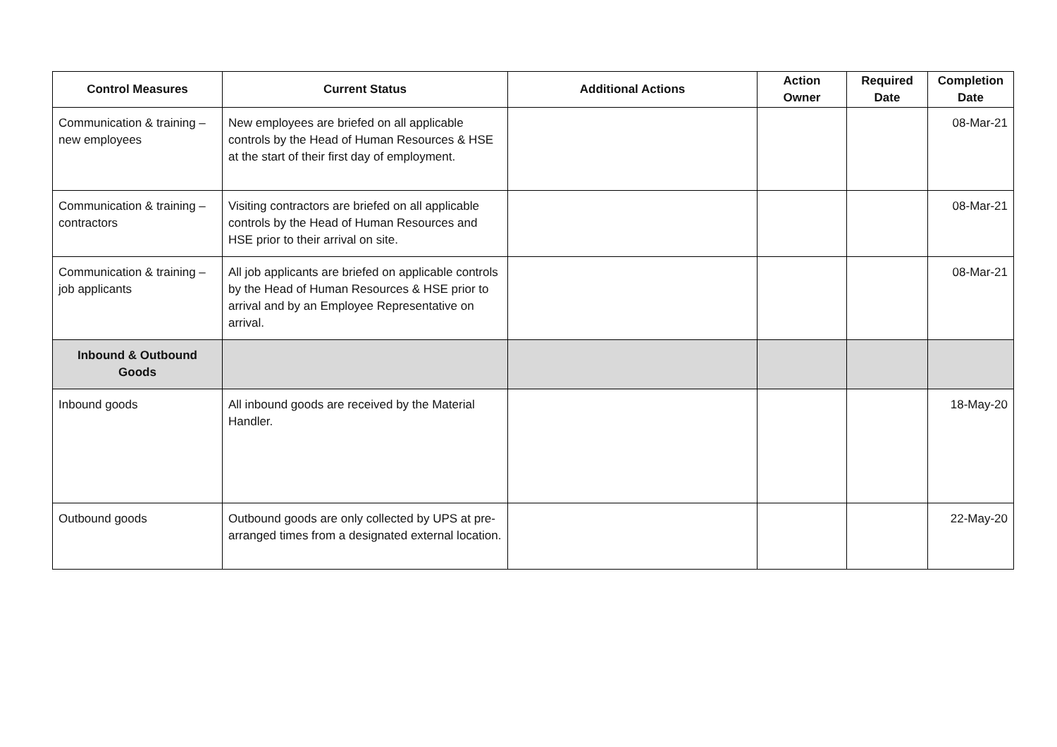| Control Measures | Current Status | Additional Actions | Action Owner | Required Date | Completion Date |
| --- | --- | --- | --- | --- | --- |
| Communication & training – new employees | New employees are briefed on all applicable controls by the Head of Human Resources & HSE at the start of their first day of employment. | | | | 08-Mar-21 |
| Communication & training – contractors | Visiting contractors are briefed on all applicable controls by the Head of Human Resources and HSE prior to their arrival on site. | | | | 08-Mar-21 |
| Communication & training – job applicants | All job applicants are briefed on applicable controls by the Head of Human Resources & HSE prior to arrival and by an Employee Representative on arrival. | | | | 08-Mar-21 |
| Inbound & Outbound Goods | | | | | |
| Inbound goods | All inbound goods are received by the Material Handler. | | | | 18-May-20 |
| Outbound goods | Outbound goods are only collected by UPS at pre-arranged times from a designated external location. | | | | 22-May-20 |